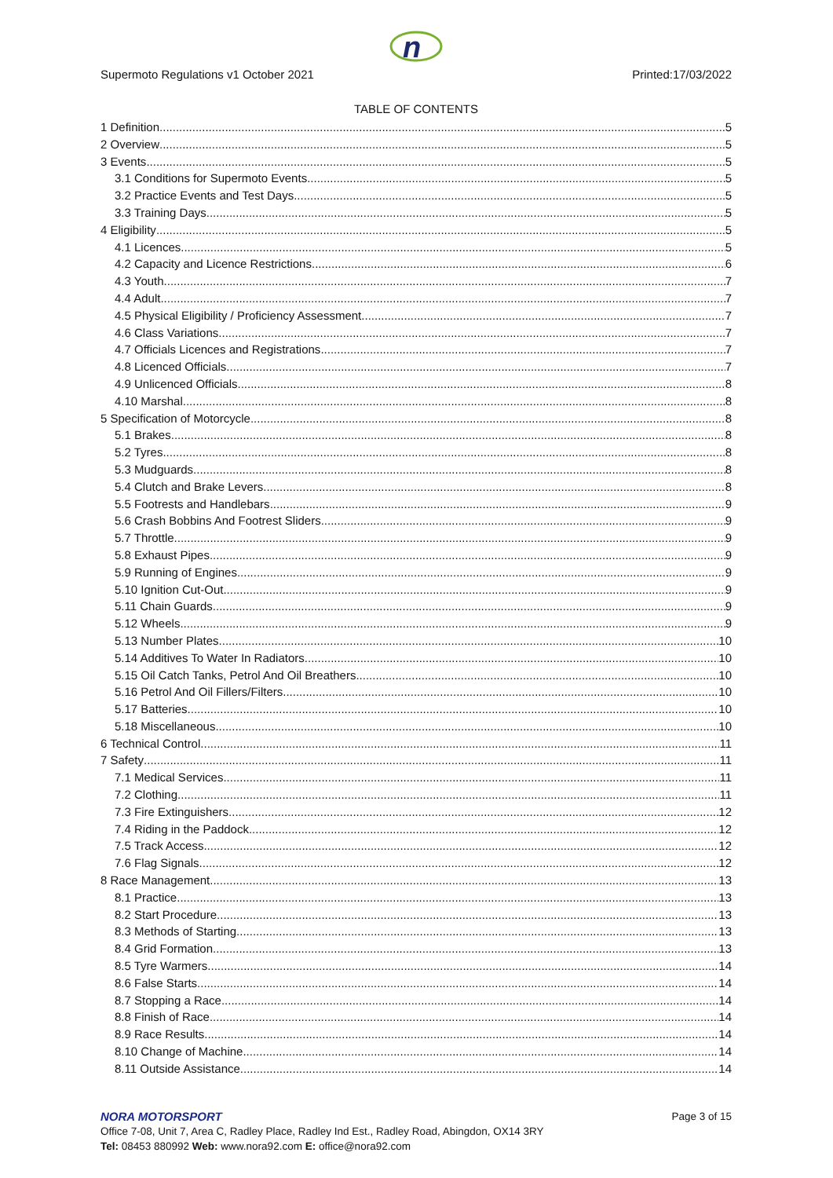n
Supermoto Regulations v1 October 2021 Printed:17/03/2022
TABLE OF CONTENTS
1 Definition 5
2 Overview 5
3 Events 5
3.1 Conditions for Supermoto Events 5
3.2 Practice Events and Test Days 5
3.3 Training Days 5
4 Eligibility 5
4.1 Licences 5
4.2 Capacity and Licence Restrictions 6
4.3 Youth 7
4.4 Adult 7
4.5 Physical Eligibility / Proficiency Assessment 7
4.6 Class Variations 7
4.7 Officials Licences and Registrations 7
4.8 Licenced Officials 7
4.9 Unlicenced Officials 8
4.10 Marshal 8
5 Specification of Motorcycle 8
5.1 Brakes 8
5.2 Tyres 8
5.3 Mudguards 8
5.4 Clutch and Brake Levers 8
5.5 Footrests and Handlebars 9
5.6 Crash Bobbins And Footrest Sliders 9
5.7 Throttle 9
5.8 Exhaust Pipes 9
5.9 Running of Engines 9
5.10 Ignition Cut-Out 9
5.11 Chain Guards 9
5.12 Wheels 9
5.13 Number Plates 10
5.14 Additives To Water In Radiators 10
5.15 Oil Catch Tanks, Petrol And Oil Breathers 10
5.16 Petrol And Oil Fillers/Filters 10
5.17 Batteries 10
5.18 Miscellaneous 10
6 Technical Control 11
7 Safety 11
7.1 Medical Services 11
7.2 Clothing 11
7.3 Fire Extinguishers 12
7.4 Riding in the Paddock 12
7.5 Track Access 12
7.6 Flag Signals 12
8 Race Management 13
8.1 Practice 13
8.2 Start Procedure 13
8.3 Methods of Starting 13
8.4 Grid Formation 13
8.5 Tyre Warmers 14
8.6 False Starts 14
8.7 Stopping a Race 14
8.8 Finish of Race 14
8.9 Race Results 14
8.10 Change of Machine 14
8.11 Outside Assistance 14
NORA MOTORSPORT
Page 3 of 15
Office 7-08, Unit 7, Area C, Radley Place, Radley Ind Est., Radley Road, Abingdon, OX14 3RY
Tel: 08453 880992 Web: www.nora92.com E: office@nora92.com